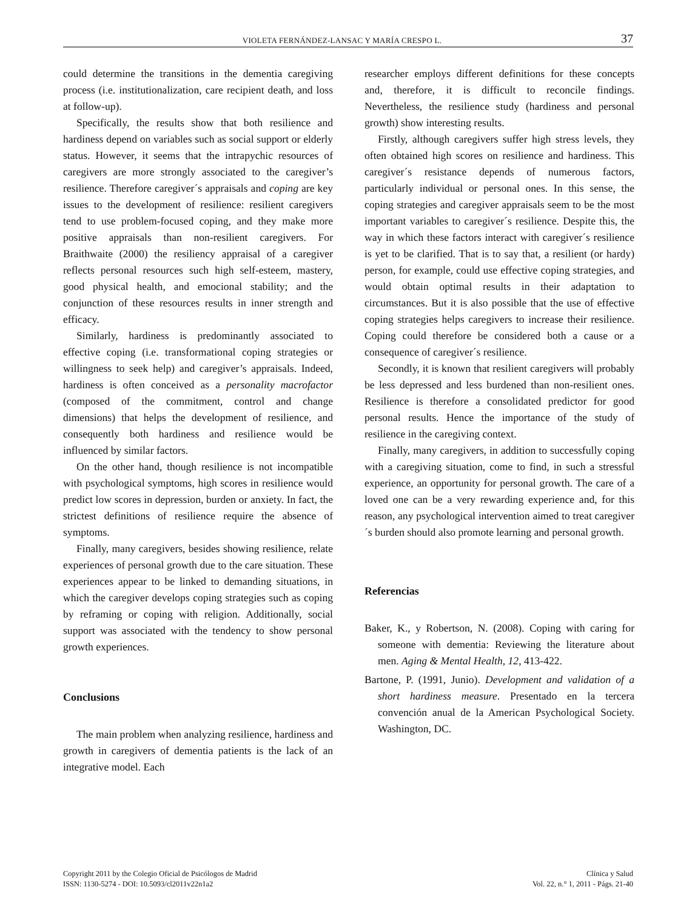VIOLETA FERNÁNDEZ-LANSAC Y MARÍA CRESPO L. 37
could determine the transitions in the dementia caregiving process (i.e. institutionalization, care recipient death, and loss at follow-up).
Specifically, the results show that both resilience and hardiness depend on variables such as social support or elderly status. However, it seems that the intrapychic resources of caregivers are more strongly associated to the caregiver’s resilience. Therefore caregiver´s appraisals and coping are key issues to the development of resilience: resilient caregivers tend to use problem-focused coping, and they make more positive appraisals than non-resilient caregivers. For Braithwaite (2000) the resiliency appraisal of a caregiver reflects personal resources such high self-esteem, mastery, good physical health, and emocional stability; and the conjunction of these resources results in inner strength and efficacy.
Similarly, hardiness is predominantly associated to effective coping (i.e. transformational coping strategies or willingness to seek help) and caregiver’s appraisals. Indeed, hardiness is often conceived as a personality macrofactor (composed of the commitment, control and change dimensions) that helps the development of resilience, and consequently both hardiness and resilience would be influenced by similar factors.
On the other hand, though resilience is not incompatible with psychological symptoms, high scores in resilience would predict low scores in depression, burden or anxiety. In fact, the strictest definitions of resilience require the absence of symptoms.
Finally, many caregivers, besides showing resilience, relate experiences of personal growth due to the care situation. These experiences appear to be linked to demanding situations, in which the caregiver develops coping strategies such as coping by reframing or coping with religion. Additionally, social support was associated with the tendency to show personal growth experiences.
Conclusions
The main problem when analyzing resilience, hardiness and growth in caregivers of dementia patients is the lack of an integrative model. Each
researcher employs different definitions for these concepts and, therefore, it is difficult to reconcile findings. Nevertheless, the resilience study (hardiness and personal growth) show interesting results.
Firstly, although caregivers suffer high stress levels, they often obtained high scores on resilience and hardiness. This caregiver´s resistance depends of numerous factors, particularly individual or personal ones. In this sense, the coping strategies and caregiver appraisals seem to be the most important variables to caregiver´s resilience. Despite this, the way in which these factors interact with caregiver´s resilience is yet to be clarified. That is to say that, a resilient (or hardy) person, for example, could use effective coping strategies, and would obtain optimal results in their adaptation to circumstances. But it is also possible that the use of effective coping strategies helps caregivers to increase their resilience. Coping could therefore be considered both a cause or a consequence of caregiver´s resilience.
Secondly, it is known that resilient caregivers will probably be less depressed and less burdened than non-resilient ones. Resilience is therefore a consolidated predictor for good personal results. Hence the importance of the study of resilience in the caregiving context.
Finally, many caregivers, in addition to successfully coping with a caregiving situation, come to find, in such a stressful experience, an opportunity for personal growth. The care of a loved one can be a very rewarding experience and, for this reason, any psychological intervention aimed to treat caregiver´s burden should also promote learning and personal growth.
Referencias
Baker, K., y Robertson, N. (2008). Coping with caring for someone with dementia: Reviewing the literature about men. Aging & Mental Health, 12, 413-422.
Bartone, P. (1991, Junio). Development and validation of a short hardiness measure. Presentado en la tercera convención anual de la American Psychological Society. Washington, DC.
Copyright 2011 by the Colegio Oficial de Psicólogos de Madrid
ISSN: 1130-5274 - DOI: 10.5093/cl2011v22n1a2
Clínica y Salud
Vol. 22, n.° 1, 2011 - Págs. 21-40